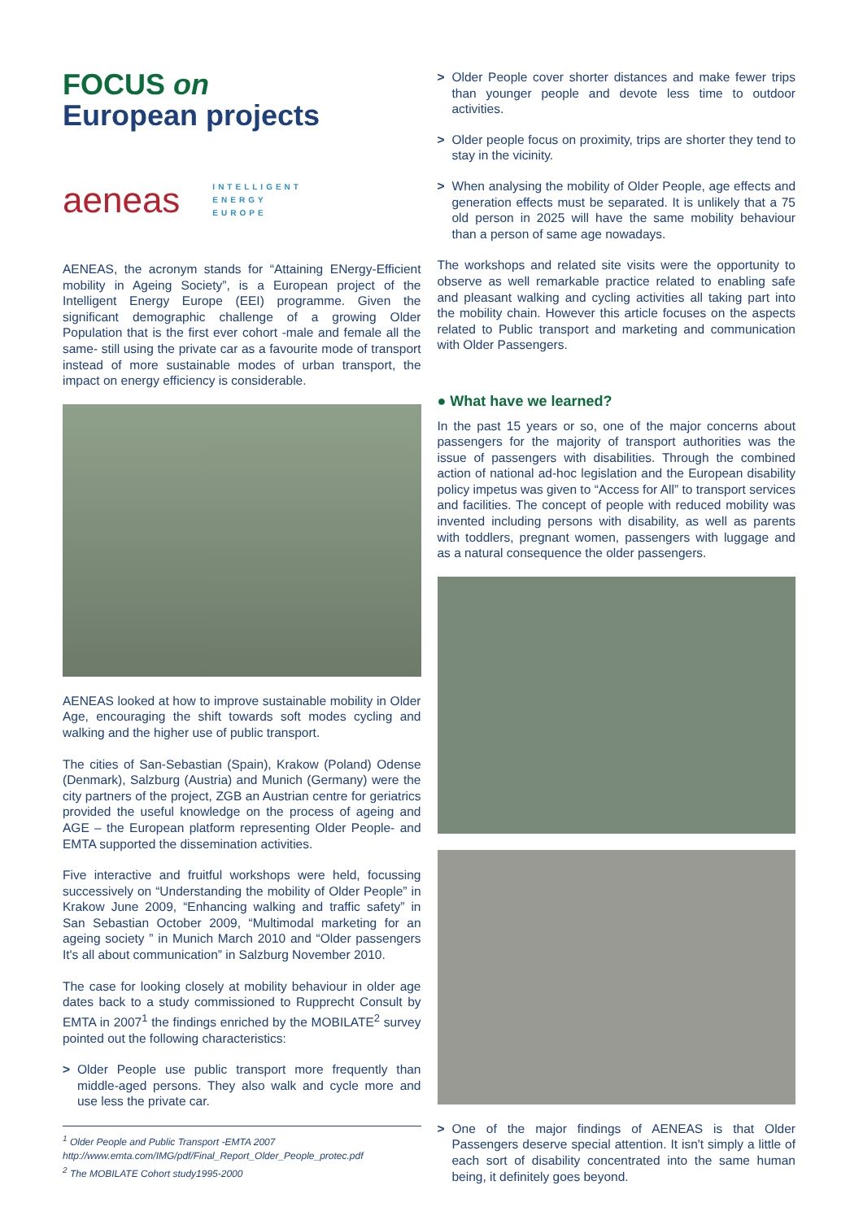FOCUS on
European projects
aeneas
INTELLIGENT
ENERGY
EUROPE
AENEAS, the acronym stands for “Attaining ENergy-Efficient mobility in Ageing Society”, is a European project of the Intelligent Energy Europe (EEI) programme. Given the significant demographic challenge of a growing Older Population that is the first ever cohort -male and female all the same- still using the private car as a favourite mode of transport instead of more sustainable modes of urban transport, the impact on energy efficiency is considerable.
AENEAS looked at how to improve sustainable mobility in Older Age, encouraging the shift towards soft modes cycling and walking and the higher use of public transport.
The cities of San-Sebastian (Spain), Krakow (Poland) Odense (Denmark), Salzburg (Austria) and Munich (Germany) were the city partners of the project, ZGB an Austrian centre for geriatrics provided the useful knowledge on the process of ageing and AGE – the European platform representing Older People- and EMTA supported the dissemination activities.
Five interactive and fruitful workshops were held, focussing successively on “Understanding the mobility of Older People” in Krakow June 2009, “Enhancing walking and traffic safety” in San Sebastian October 2009, “Multimodal marketing for an ageing society ” in Munich March 2010 and “Older passengers It's all about communication” in Salzburg November 2010.
The case for looking closely at mobility behaviour in older age dates back to a study commissioned to Rupprecht Consult by EMTA in 2007<sup>1</sup> the findings enriched by the MOBILATE<sup>2</sup> survey pointed out the following characteristics:
> Older People use public transport more frequently than middle-aged persons. They also walk and cycle more and use less the private car.
<sup>1</sup> Older People and Public Transport -EMTA 2007
http://www.emta.com/IMG/pdf/Final_Report_Older_People_protec.pdf
<sup>2</sup> The MOBILATE Cohort study1995-2000
> Older People cover shorter distances and make fewer trips than younger people and devote less time to outdoor activities.
> Older people focus on proximity, trips are shorter they tend to stay in the vicinity.
> When analysing the mobility of Older People, age effects and generation effects must be separated. It is unlikely that a 75 old person in 2025 will have the same mobility behaviour than a person of same age nowadays.
The workshops and related site visits were the opportunity to observe as well remarkable practice related to enabling safe and pleasant walking and cycling activities all taking part into the mobility chain. However this article focuses on the aspects related to Public transport and marketing and communication with Older Passengers.
● What have we learned?
In the past 15 years or so, one of the major concerns about passengers for the majority of transport authorities was the issue of passengers with disabilities. Through the combined action of national ad-hoc legislation and the European disability policy impetus was given to “Access for All” to transport services and facilities. The concept of people with reduced mobility was invented including persons with disability, as well as parents with toddlers, pregnant women, passengers with luggage and as a natural consequence the older passengers.
> One of the major findings of AENEAS is that Older Passengers deserve special attention. It isn't simply a little of each sort of disability concentrated into the same human being, it definitely goes beyond.